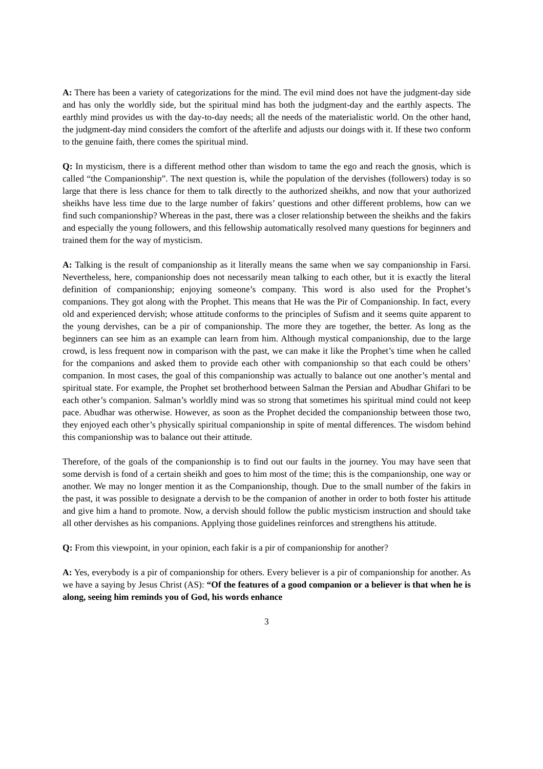A: There has been a variety of categorizations for the mind. The evil mind does not have the judgment-day side and has only the worldly side, but the spiritual mind has both the judgment-day and the earthly aspects. The earthly mind provides us with the day-to-day needs; all the needs of the materialistic world. On the other hand, the judgment-day mind considers the comfort of the afterlife and adjusts our doings with it. If these two conform to the genuine faith, there comes the spiritual mind.
Q: In mysticism, there is a different method other than wisdom to tame the ego and reach the gnosis, which is called “the Companionship”. The next question is, while the population of the dervishes (followers) today is so large that there is less chance for them to talk directly to the authorized sheikhs, and now that your authorized sheikhs have less time due to the large number of fakirs’ questions and other different problems, how can we find such companionship? Whereas in the past, there was a closer relationship between the sheikhs and the fakirs and especially the young followers, and this fellowship automatically resolved many questions for beginners and trained them for the way of mysticism.
A: Talking is the result of companionship as it literally means the same when we say companionship in Farsi. Nevertheless, here, companionship does not necessarily mean talking to each other, but it is exactly the literal definition of companionship; enjoying someone’s company. This word is also used for the Prophet’s companions. They got along with the Prophet. This means that He was the Pir of Companionship. In fact, every old and experienced dervish; whose attitude conforms to the principles of Sufism and it seems quite apparent to the young dervishes, can be a pir of companionship. The more they are together, the better. As long as the beginners can see him as an example can learn from him. Although mystical companionship, due to the large crowd, is less frequent now in comparison with the past, we can make it like the Prophet’s time when he called for the companions and asked them to provide each other with companionship so that each could be others’ companion. In most cases, the goal of this companionship was actually to balance out one another’s mental and spiritual state. For example, the Prophet set brotherhood between Salman the Persian and Abudhar Ghifari to be each other’s companion. Salman’s worldly mind was so strong that sometimes his spiritual mind could not keep pace. Abudhar was otherwise. However, as soon as the Prophet decided the companionship between those two, they enjoyed each other’s physically spiritual companionship in spite of mental differences. The wisdom behind this companionship was to balance out their attitude.
Therefore, of the goals of the companionship is to find out our faults in the journey. You may have seen that some dervish is fond of a certain sheikh and goes to him most of the time; this is the companionship, one way or another. We may no longer mention it as the Companionship, though. Due to the small number of the fakirs in the past, it was possible to designate a dervish to be the companion of another in order to both foster his attitude and give him a hand to promote. Now, a dervish should follow the public mysticism instruction and should take all other dervishes as his companions. Applying those guidelines reinforces and strengthens his attitude.
Q: From this viewpoint, in your opinion, each fakir is a pir of companionship for another?
A: Yes, everybody is a pir of companionship for others. Every believer is a pir of companionship for another. As we have a saying by Jesus Christ (AS): “Of the features of a good companion or a believer is that when he is along, seeing him reminds you of God, his words enhance
3